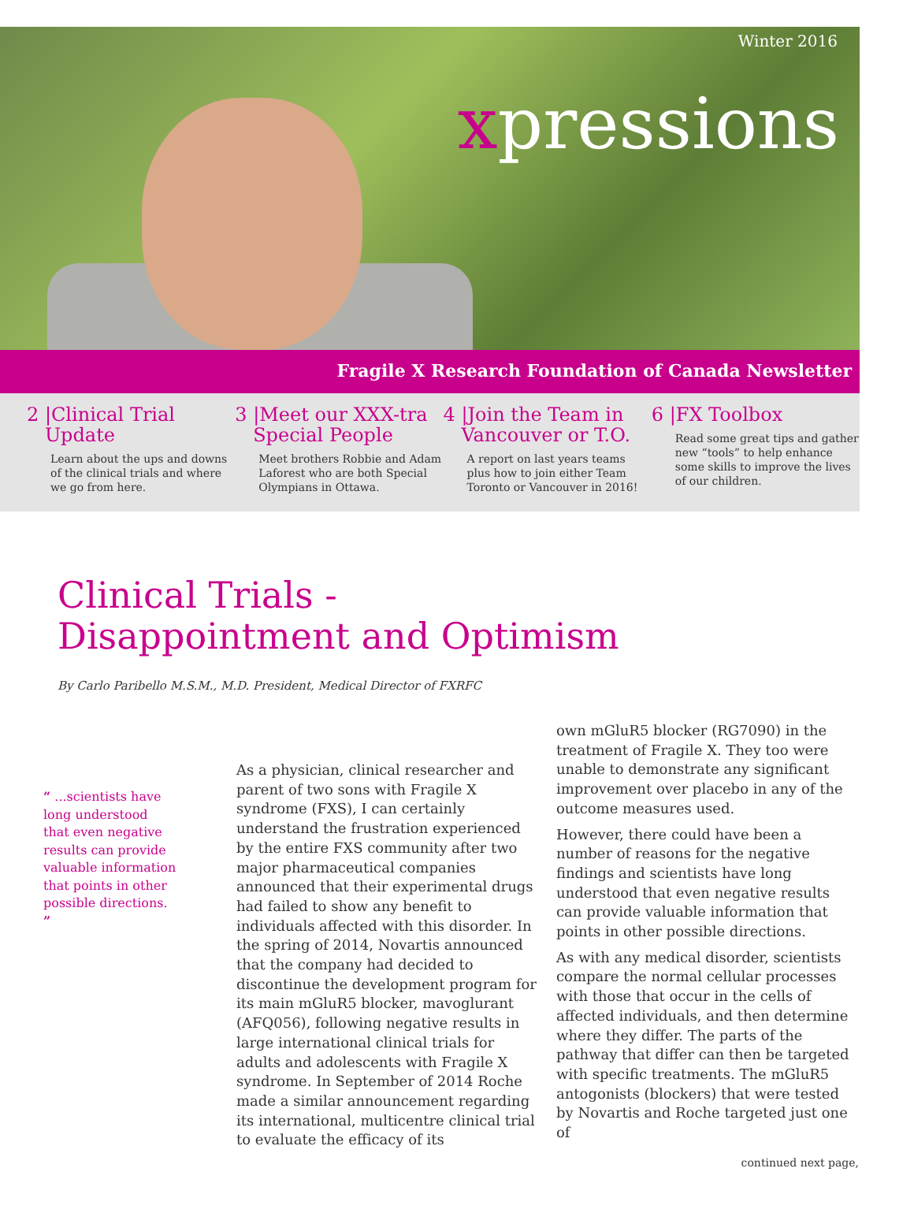Winter 2016
xpressions
Fragile X Research Foundation of Canada Newsletter
2 |Clinical Trial
Update
Learn about the ups and downs of the clinical trials and where we go from here.
3 |Meet our XXX-tra
Special People
Meet brothers Robbie and Adam Laforest who are both Special Olympians in Ottawa.
4 |Join the Team in
Vancouver or T.O.
A report on last years teams plus how to join either Team Toronto or Vancouver in 2016!
6 |FX Toolbox
Read some great tips and gather new “tools” to help enhance some skills to improve the lives of our children.
Clinical Trials -
Disappointment and Optimism
By Carlo Paribello M.S.M., M.D. President, Medical Director of FXRFC
“ ...scientists have long understood that even negative results can provide valuable information that points in other possible directions. ”
As a physician, clinical researcher and parent of two sons with Fragile X syndrome (FXS), I can certainly understand the frustration experienced by the entire FXS community after two major pharmaceutical companies announced that their experimental drugs had failed to show any benefit to individuals affected with this disorder. In the spring of 2014, Novartis announced that the company had decided to discontinue the development program for its main mGluR5 blocker, mavoglurant (AFQ056), following negative results in large international clinical trials for adults and adolescents with Fragile X syndrome. In September of 2014 Roche made a similar announcement regarding its international, multicentre clinical trial to evaluate the efficacy of its
own mGluR5 blocker (RG7090) in the treatment of Fragile X. They too were unable to demonstrate any significant improvement over placebo in any of the outcome measures used.
However, there could have been a number of reasons for the negative findings and scientists have long understood that even negative results can provide valuable information that points in other possible directions.
As with any medical disorder, scientists compare the normal cellular processes with those that occur in the cells of affected individuals, and then determine where they differ. The parts of the pathway that differ can then be targeted with specific treatments. The mGluR5 antogonists (blockers) that were tested by Novartis and Roche targeted just one of
continued next page,